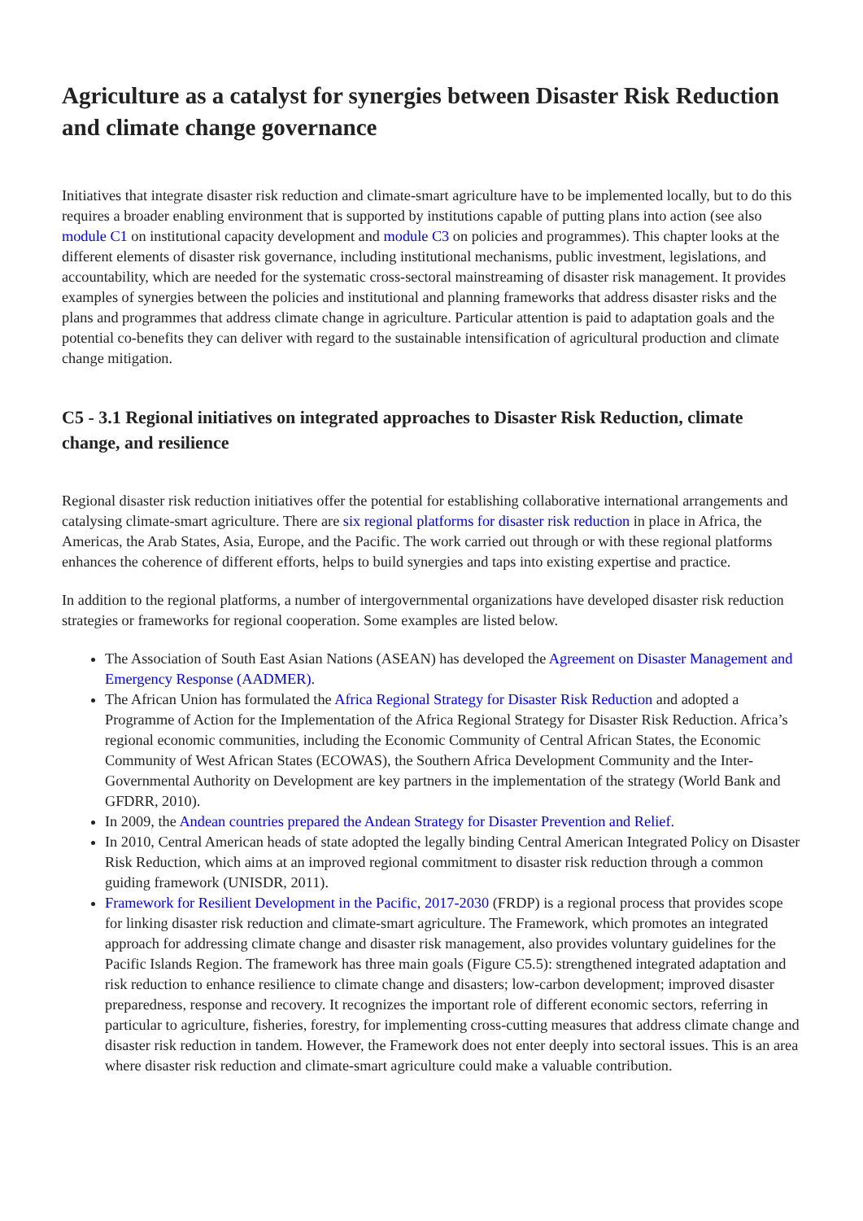Agriculture as a catalyst for synergies between Disaster Risk Reduction and climate change governance
Initiatives that integrate disaster risk reduction and climate-smart agriculture have to be implemented locally, but to do this requires a broader enabling environment that is supported by institutions capable of putting plans into action (see also module C1 on institutional capacity development and module C3 on policies and programmes). This chapter looks at the different elements of disaster risk governance, including institutional mechanisms, public investment, legislations, and accountability, which are needed for the systematic cross-sectoral mainstreaming of disaster risk management. It provides examples of synergies between the policies and institutional and planning frameworks that address disaster risks and the plans and programmes that address climate change in agriculture. Particular attention is paid to adaptation goals and the potential co-benefits they can deliver with regard to the sustainable intensification of agricultural production and climate change mitigation.
C5 - 3.1 Regional initiatives on integrated approaches to Disaster Risk Reduction, climate change, and resilience
Regional disaster risk reduction initiatives offer the potential for establishing collaborative international arrangements and catalysing climate-smart agriculture. There are six regional platforms for disaster risk reduction in place in Africa, the Americas, the Arab States, Asia, Europe, and the Pacific. The work carried out through or with these regional platforms enhances the coherence of different efforts, helps to build synergies and taps into existing expertise and practice.
In addition to the regional platforms, a number of intergovernmental organizations have developed disaster risk reduction strategies or frameworks for regional cooperation. Some examples are listed below.
The Association of South East Asian Nations (ASEAN) has developed the Agreement on Disaster Management and Emergency Response (AADMER).
The African Union has formulated the Africa Regional Strategy for Disaster Risk Reduction and adopted a Programme of Action for the Implementation of the Africa Regional Strategy for Disaster Risk Reduction. Africa’s regional economic communities, including the Economic Community of Central African States, the Economic Community of West African States (ECOWAS), the Southern Africa Development Community and the Inter-Governmental Authority on Development are key partners in the implementation of the strategy (World Bank and GFDRR, 2010).
In 2009, the Andean countries prepared the Andean Strategy for Disaster Prevention and Relief.
In 2010, Central American heads of state adopted the legally binding Central American Integrated Policy on Disaster Risk Reduction, which aims at an improved regional commitment to disaster risk reduction through a common guiding framework (UNISDR, 2011).
Framework for Resilient Development in the Pacific, 2017-2030 (FRDP) is a regional process that provides scope for linking disaster risk reduction and climate-smart agriculture. The Framework, which promotes an integrated approach for addressing climate change and disaster risk management, also provides voluntary guidelines for the Pacific Islands Region. The framework has three main goals (Figure C5.5): strengthened integrated adaptation and risk reduction to enhance resilience to climate change and disasters; low-carbon development; improved disaster preparedness, response and recovery. It recognizes the important role of different economic sectors, referring in particular to agriculture, fisheries, forestry, for implementing cross-cutting measures that address climate change and disaster risk reduction in tandem. However, the Framework does not enter deeply into sectoral issues. This is an area where disaster risk reduction and climate-smart agriculture could make a valuable contribution.